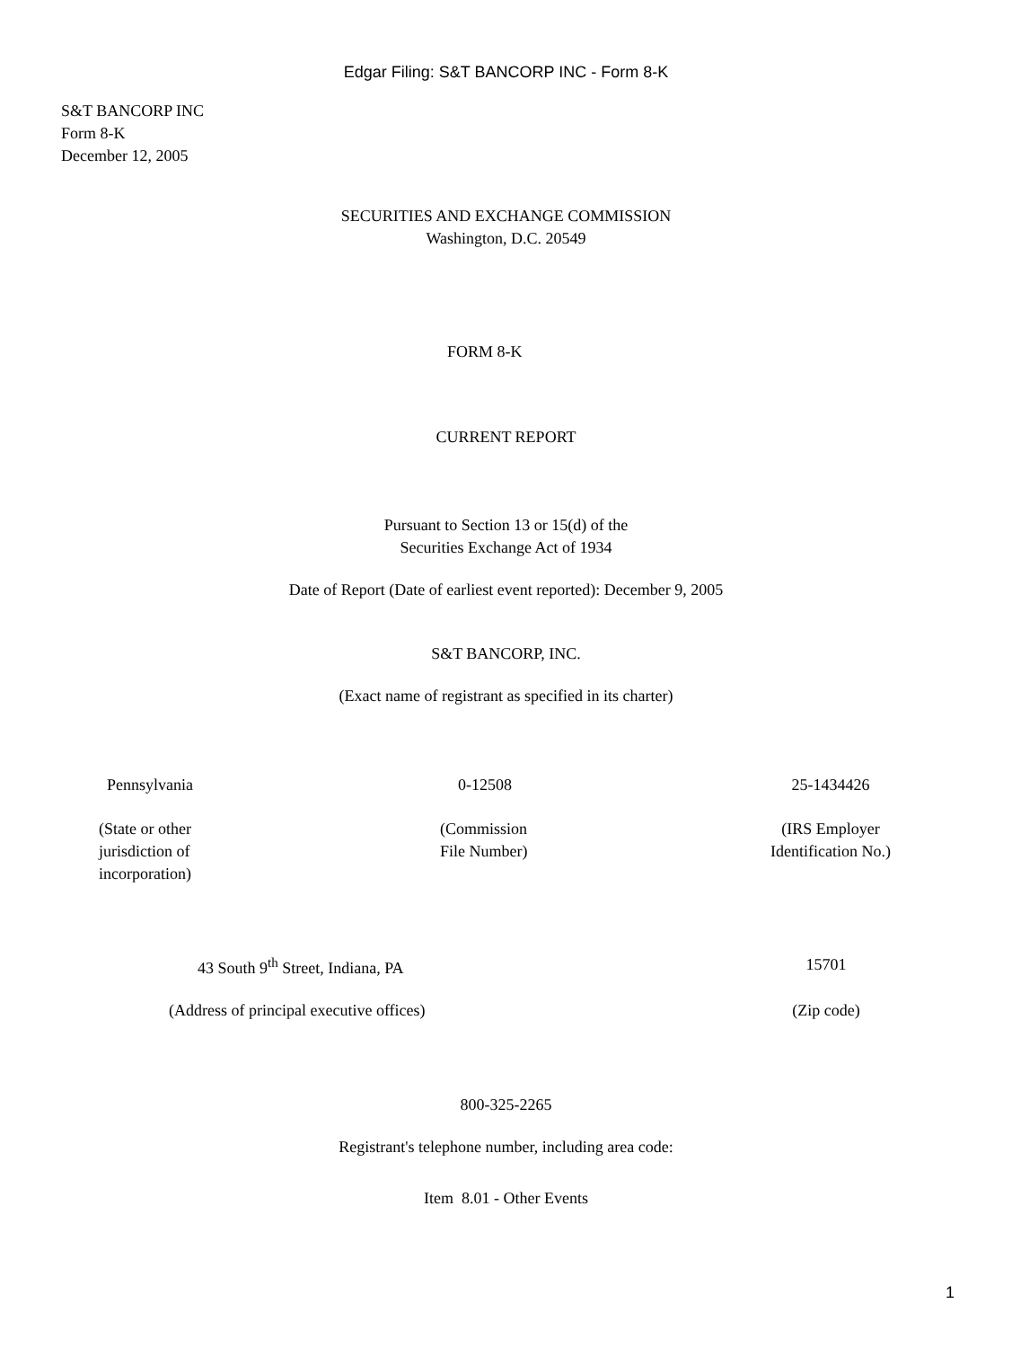Edgar Filing: S&T BANCORP INC - Form 8-K
S&T BANCORP INC
Form 8-K
December 12, 2005
SECURITIES AND EXCHANGE COMMISSION
Washington, D.C. 20549
FORM 8-K
CURRENT REPORT
Pursuant to Section 13 or 15(d) of the
Securities Exchange Act of 1934
Date of Report (Date of earliest event reported): December 9, 2005
S&T BANCORP, INC.
(Exact name of registrant as specified in its charter)
| Pennsylvania | 0-12508 | 25-1434426 |
| (State or other jurisdiction of incorporation) | (Commission File Number) | (IRS Employer Identification No.) |
| 43 South 9<sup>th</sup> Street, Indiana, PA | 15701 |
| (Address of principal executive offices) | (Zip code) |
800-325-2265
Registrant's telephone number, including area code:
Item 8.01 - Other Events
1